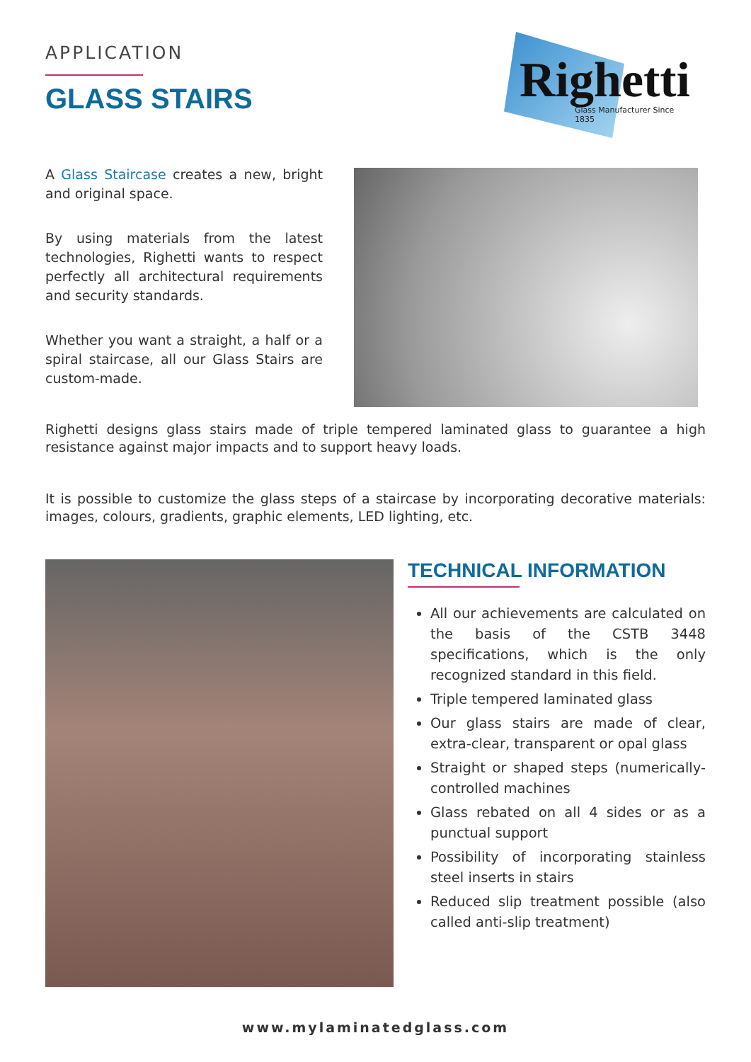APPLICATION
GLASS STAIRS
Righetti Glass Manufacturer Since 1835
A Glass Staircase creates a new, bright and original space.
By using materials from the latest technologies, Righetti wants to respect perfectly all architectural requirements and security standards.
Whether you want a straight, a half or a spiral staircase, all our Glass Stairs are custom-made.
Righetti designs glass stairs made of triple tempered laminated glass to guarantee a high resistance against major impacts and to support heavy loads.
It is possible to customize the glass steps of a staircase by incorporating decorative materials: images, colours, gradients, graphic elements, LED lighting, etc.
TECHNICAL INFORMATION
All our achievements are calculated on the basis of the CSTB 3448 specifications, which is the only recognized standard in this field.
Triple tempered laminated glass
Our glass stairs are made of clear, extra-clear, transparent or opal glass
Straight or shaped steps (numerically-controlled machines
Glass rebated on all 4 sides or as a punctual support
Possibility of incorporating stainless steel inserts in stairs
Reduced slip treatment possible (also called anti-slip treatment)
www.mylaminatedglass.com